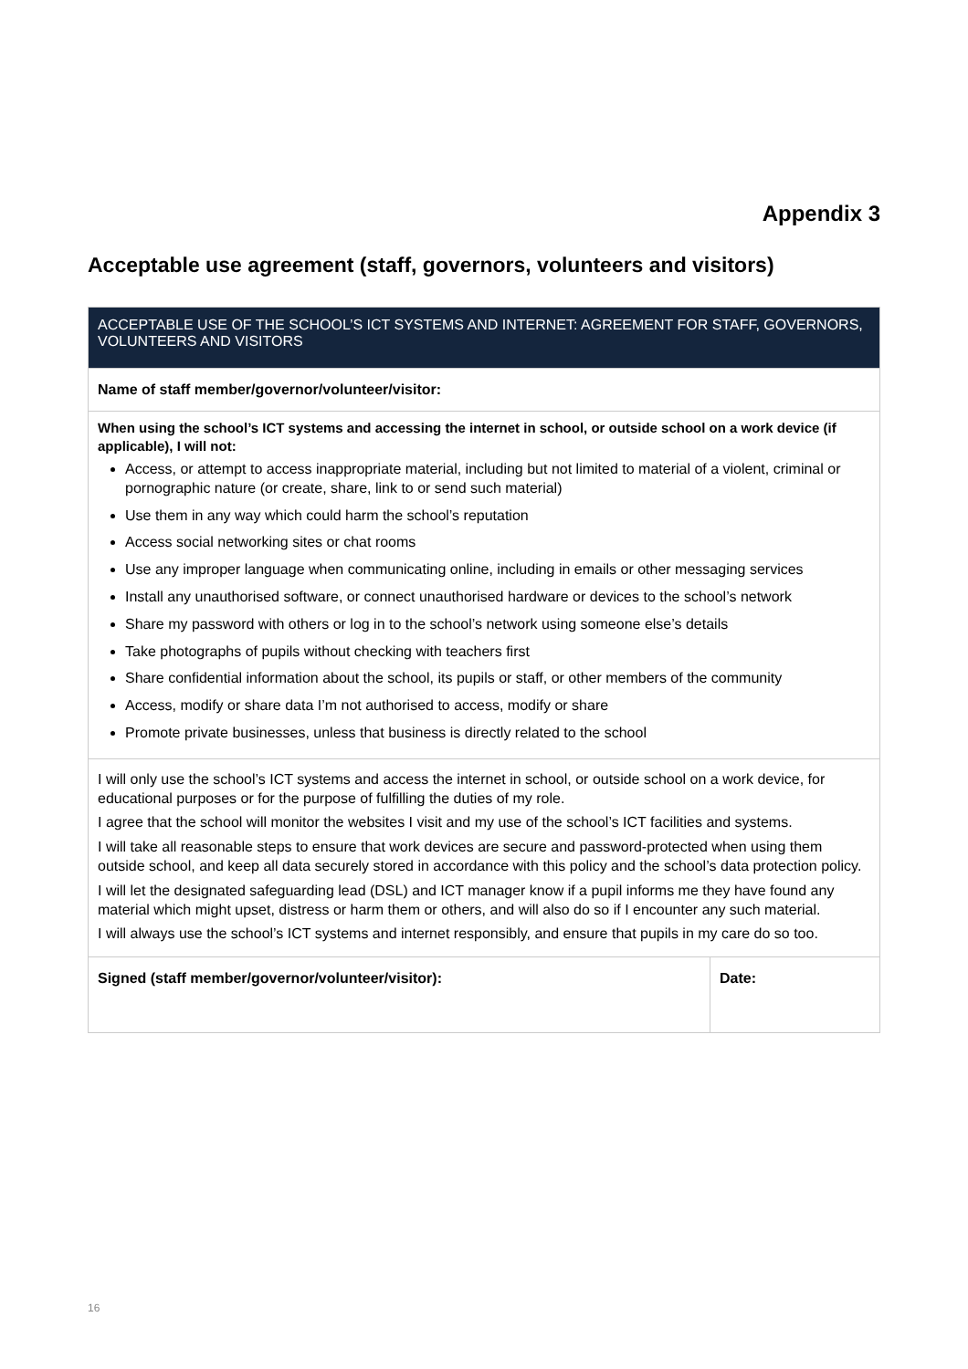Appendix 3
Acceptable use agreement (staff, governors, volunteers and visitors)
| ACCEPTABLE USE OF THE SCHOOL’S ICT SYSTEMS AND INTERNET: AGREEMENT FOR STAFF, GOVERNORS, VOLUNTEERS AND VISITORS | |
| --- | --- |
| Name of staff member/governor/volunteer/visitor: | |
| When using the school’s ICT systems and accessing the internet in school, or outside school on a work device (if applicable), I will not: Access, or attempt to access inappropriate material, including but not limited to material of a violent, criminal or pornographic nature (or create, share, link to or send such material) Use them in any way which could harm the school’s reputation Access social networking sites or chat rooms Use any improper language when communicating online, including in emails or other messaging services Install any unauthorised software, or connect unauthorised hardware or devices to the school’s network Share my password with others or log in to the school’s network using someone else’s details Take photographs of pupils without checking with teachers first Share confidential information about the school, its pupils or staff, or other members of the community Access, modify or share data I’m not authorised to access, modify or share Promote private businesses, unless that business is directly related to the school | |
| I will only use the school’s ICT systems and access the internet in school, or outside school on a work device, for educational purposes or for the purpose of fulfilling the duties of my role. I agree that the school will monitor the websites I visit and my use of the school’s ICT facilities and systems. I will take all reasonable steps to ensure that work devices are secure and password-protected when using them outside school, and keep all data securely stored in accordance with this policy and the school’s data protection policy. I will let the designated safeguarding lead (DSL) and ICT manager know if a pupil informs me they have found any material which might upset, distress or harm them or others, and will also do so if I encounter any such material. I will always use the school’s ICT systems and internet responsibly, and ensure that pupils in my care do so too. | |
| Signed (staff member/governor/volunteer/visitor): | Date: |
16